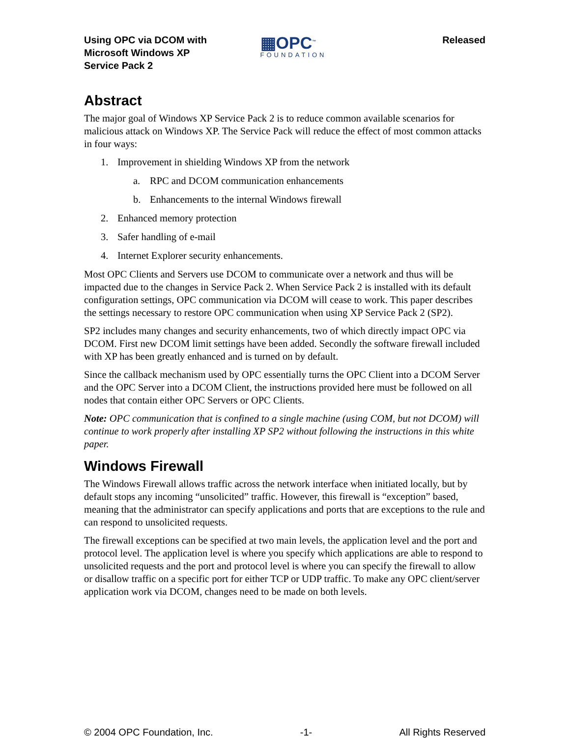Using OPC via DCOM with
Microsoft Windows XP
Service Pack 2
▦OPC<sup>™</sup>
FOUNDATION
Released
Abstract
The major goal of Windows XP Service Pack 2 is to reduce common available scenarios for malicious attack on Windows XP. The Service Pack will reduce the effect of most common attacks in four ways:
1. Improvement in shielding Windows XP from the network
a. RPC and DCOM communication enhancements
b. Enhancements to the internal Windows firewall
2. Enhanced memory protection
3. Safer handling of e-mail
4. Internet Explorer security enhancements.
Most OPC Clients and Servers use DCOM to communicate over a network and thus will be impacted due to the changes in Service Pack 2. When Service Pack 2 is installed with its default configuration settings, OPC communication via DCOM will cease to work. This paper describes the settings necessary to restore OPC communication when using XP Service Pack 2 (SP2).
SP2 includes many changes and security enhancements, two of which directly impact OPC via DCOM. First new DCOM limit settings have been added. Secondly the software firewall included with XP has been greatly enhanced and is turned on by default.
Since the callback mechanism used by OPC essentially turns the OPC Client into a DCOM Server and the OPC Server into a DCOM Client, the instructions provided here must be followed on all nodes that contain either OPC Servers or OPC Clients.
Note: OPC communication that is confined to a single machine (using COM, but not DCOM) will continue to work properly after installing XP SP2 without following the instructions in this white paper.
Windows Firewall
The Windows Firewall allows traffic across the network interface when initiated locally, but by default stops any incoming “unsolicited” traffic. However, this firewall is “exception” based, meaning that the administrator can specify applications and ports that are exceptions to the rule and can respond to unsolicited requests.
The firewall exceptions can be specified at two main levels, the application level and the port and protocol level. The application level is where you specify which applications are able to respond to unsolicited requests and the port and protocol level is where you can specify the firewall to allow or disallow traffic on a specific port for either TCP or UDP traffic. To make any OPC client/server application work via DCOM, changes need to be made on both levels.
© 2004 OPC Foundation, Inc. -1- All Rights Reserved